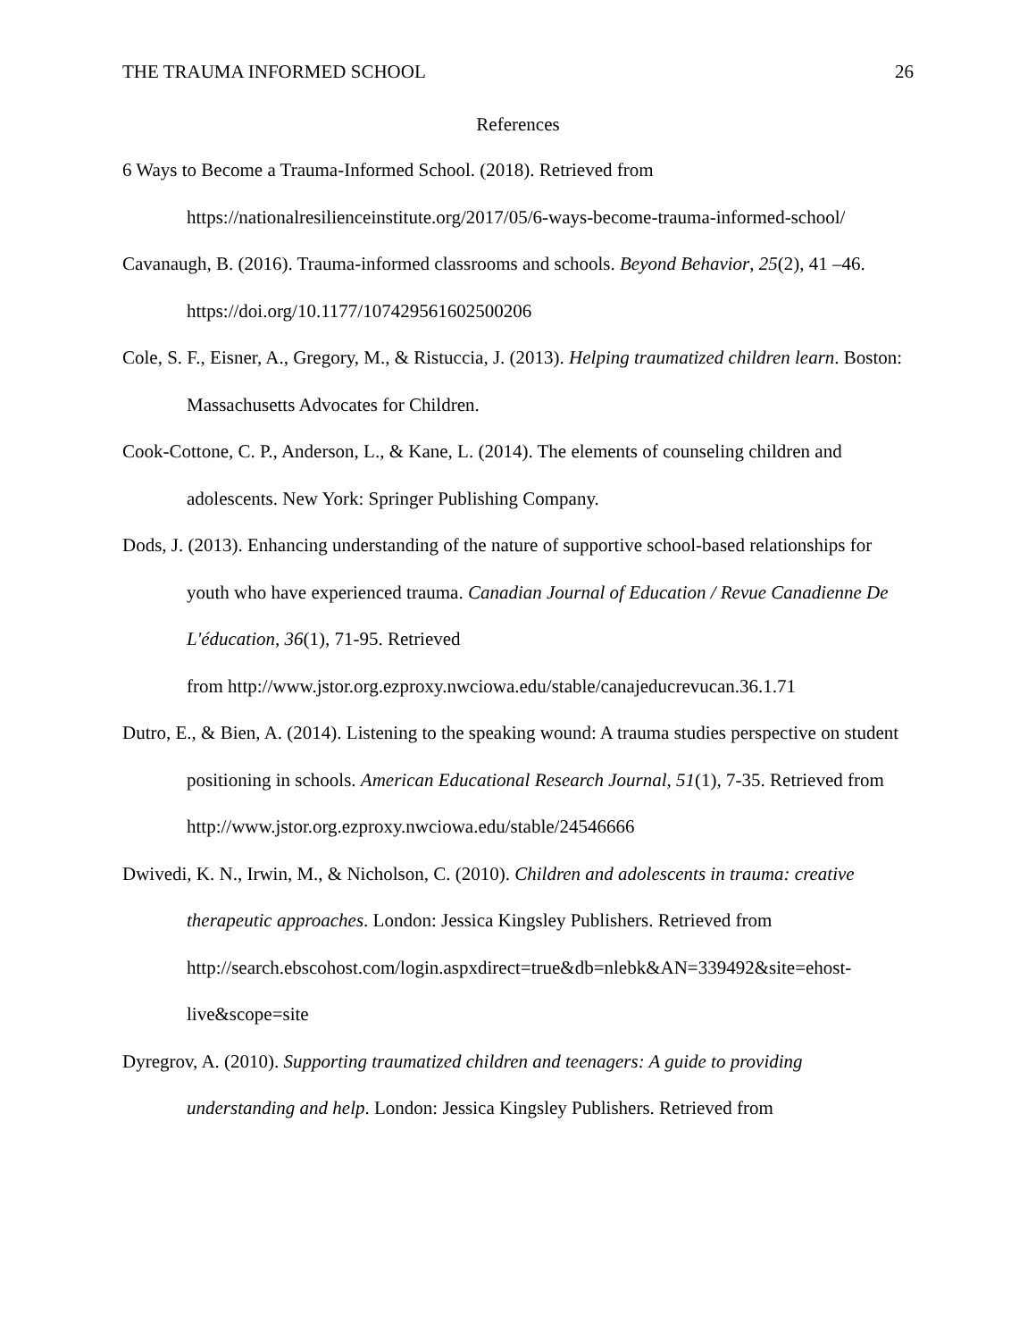THE TRAUMA INFORMED SCHOOL 26
References
6 Ways to Become a Trauma-Informed School. (2018). Retrieved from https://nationalresilienceinstitute.org/2017/05/6-ways-become-trauma-informed-school/
Cavanaugh, B. (2016). Trauma-informed classrooms and schools. Beyond Behavior, 25(2), 41 –46. https://doi.org/10.1177/107429561602500206
Cole, S. F., Eisner, A., Gregory, M., & Ristuccia, J. (2013). Helping traumatized children learn. Boston: Massachusetts Advocates for Children.
Cook-Cottone, C. P., Anderson, L., & Kane, L. (2014). The elements of counseling children and adolescents. New York: Springer Publishing Company.
Dods, J. (2013). Enhancing understanding of the nature of supportive school-based relationships for youth who have experienced trauma. Canadian Journal of Education / Revue Canadienne De L'éducation, 36(1), 71-95. Retrieved
from http://www.jstor.org.ezproxy.nwciowa.edu/stable/canajeducrevucan.36.1.71
Dutro, E., & Bien, A. (2014). Listening to the speaking wound: A trauma studies perspective on student positioning in schools. American Educational Research Journal, 51(1), 7-35. Retrieved from http://www.jstor.org.ezproxy.nwciowa.edu/stable/24546666
Dwivedi, K. N., Irwin, M., & Nicholson, C. (2010). Children and adolescents in trauma: creative therapeutic approaches. London: Jessica Kingsley Publishers. Retrieved from http://search.ebscohost.com/login.aspxdirect=true&db=nlebk&AN=339492&site=ehost-live&scope=site
Dyregrov, A. (2010). Supporting traumatized children and teenagers: A guide to providing understanding and help. London: Jessica Kingsley Publishers. Retrieved from